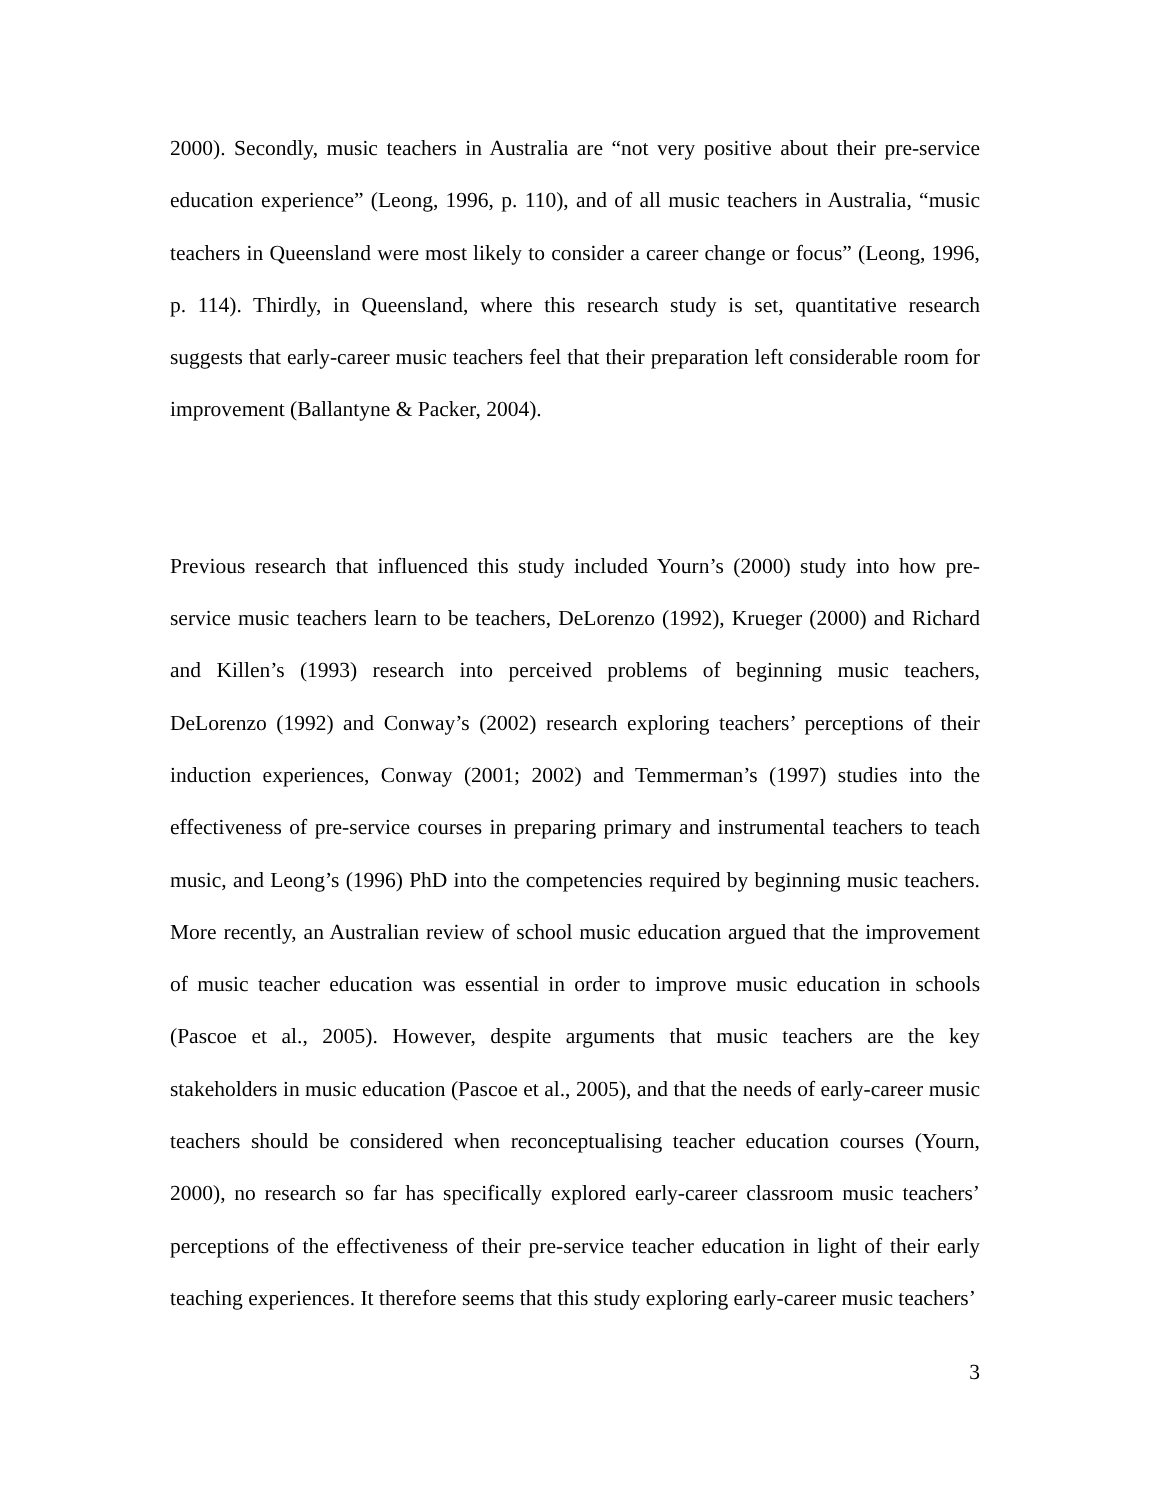2000). Secondly, music teachers in Australia are “not very positive about their pre-service education experience” (Leong, 1996, p. 110), and of all music teachers in Australia, “music teachers in Queensland were most likely to consider a career change or focus” (Leong, 1996, p. 114). Thirdly, in Queensland, where this research study is set, quantitative research suggests that early-career music teachers feel that their preparation left considerable room for improvement (Ballantyne & Packer, 2004).
Previous research that influenced this study included Yourn’s (2000) study into how pre-service music teachers learn to be teachers, DeLorenzo (1992), Krueger (2000) and Richard and Killen’s (1993) research into perceived problems of beginning music teachers, DeLorenzo (1992) and Conway’s (2002) research exploring teachers’ perceptions of their induction experiences, Conway (2001; 2002) and Temmerman’s (1997) studies into the effectiveness of pre-service courses in preparing primary and instrumental teachers to teach music, and Leong’s (1996) PhD into the competencies required by beginning music teachers. More recently, an Australian review of school music education argued that the improvement of music teacher education was essential in order to improve music education in schools (Pascoe et al., 2005). However, despite arguments that music teachers are the key stakeholders in music education (Pascoe et al., 2005), and that the needs of early-career music teachers should be considered when reconceptualising teacher education courses (Yourn, 2000), no research so far has specifically explored early-career classroom music teachers’ perceptions of the effectiveness of their pre-service teacher education in light of their early teaching experiences. It therefore seems that this study exploring early-career music teachers’
3